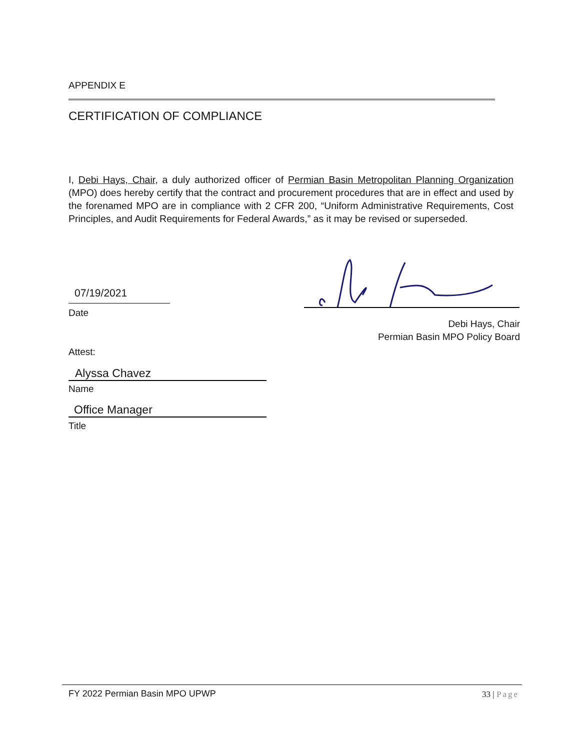APPENDIX E
CERTIFICATION OF COMPLIANCE
I, Debi Hays, Chair, a duly authorized officer of Permian Basin Metropolitan Planning Organization (MPO) does hereby certify that the contract and procurement procedures that are in effect and used by the forenamed MPO are in compliance with 2 CFR 200, “Uniform Administrative Requirements, Cost Principles, and Audit Requirements for Federal Awards,” as it may be revised or superseded.
07/19/2021
Date
Debi Hays, Chair
Permian Basin MPO Policy Board
Attest:
Alyssa Chavez
Name
Office Manager
Title
FY 2022 Permian Basin MPO UPWP 33 | Page